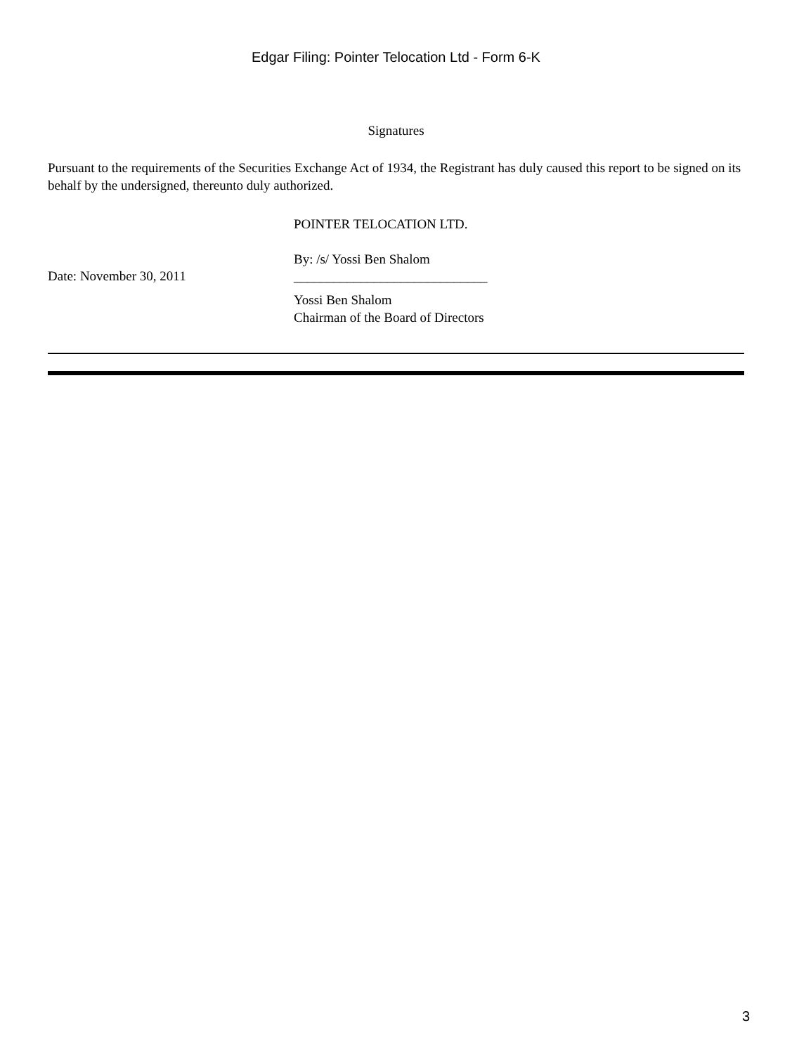Edgar Filing: Pointer Telocation Ltd - Form 6-K
Signatures
Pursuant to the requirements of the Securities Exchange Act of 1934, the Registrant has duly caused this report to be signed on its behalf by the undersigned, thereunto duly authorized.
Date: November 30, 2011
POINTER TELOCATION LTD.
By: /s/ Yossi Ben Shalom
_____________________________
Yossi Ben Shalom
Chairman of the Board of Directors
3